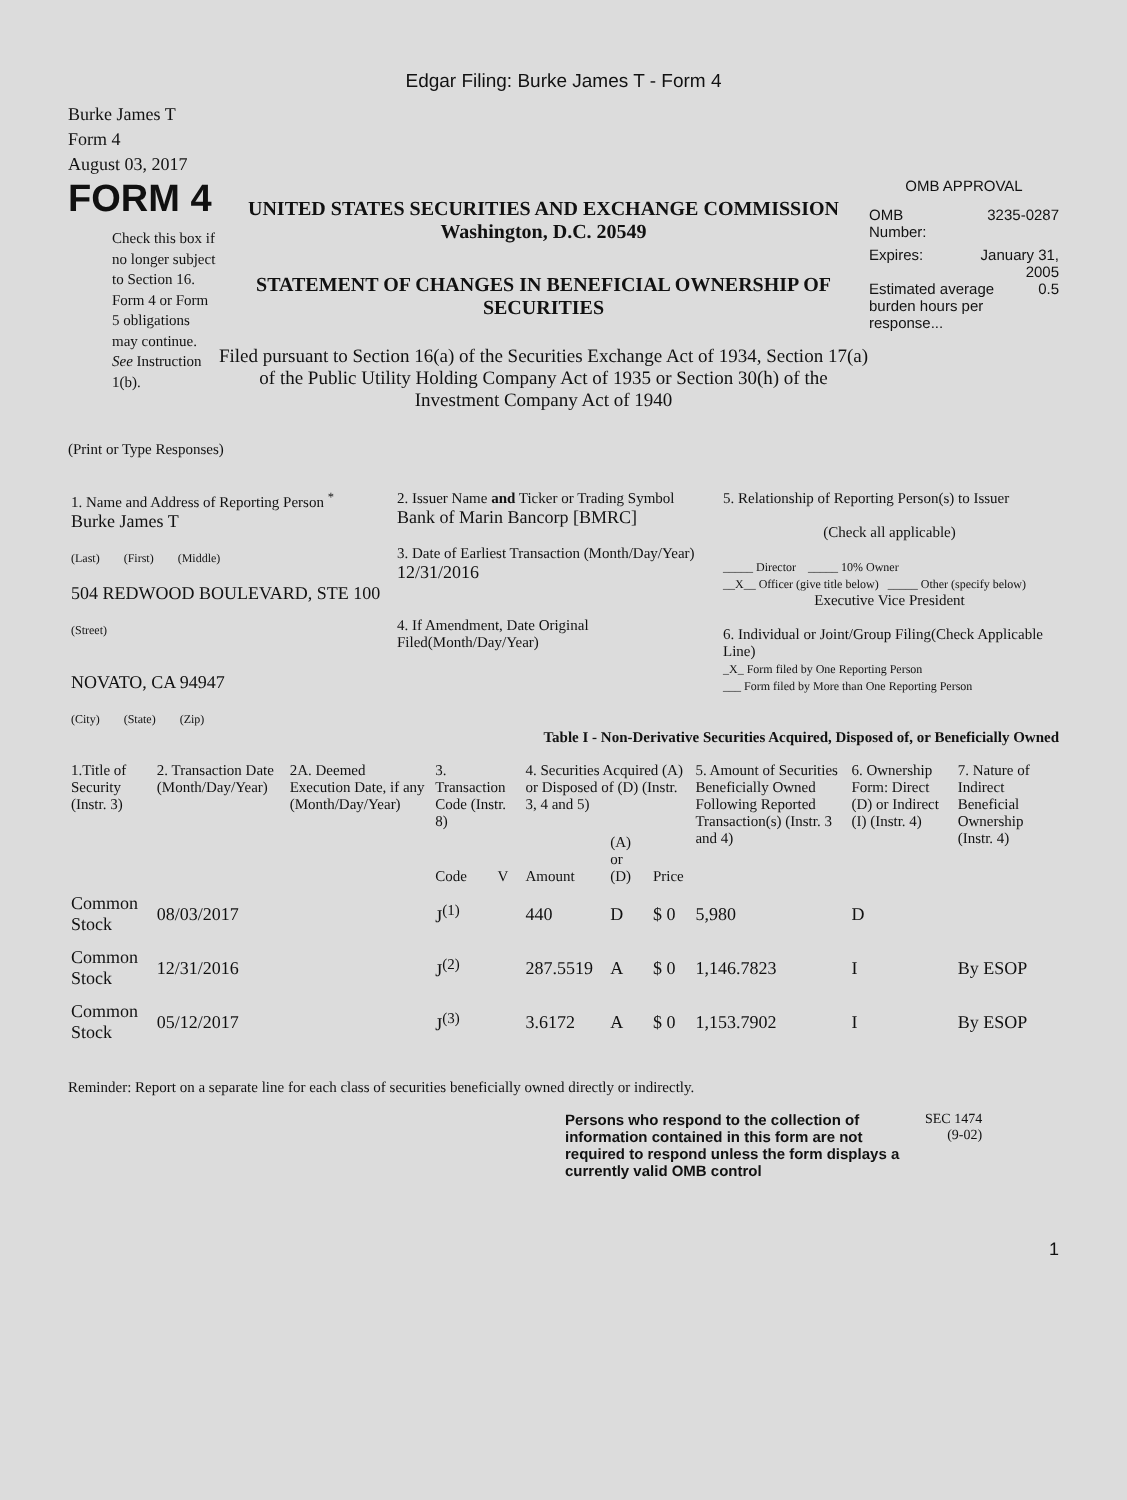Edgar Filing: Burke James T - Form 4
Burke James T
Form 4
August 03, 2017
FORM 4
Check this box if no longer subject to Section 16. Form 4 or Form 5 obligations may continue. See Instruction 1(b).
UNITED STATES SECURITIES AND EXCHANGE COMMISSION
Washington, D.C. 20549
STATEMENT OF CHANGES IN BENEFICIAL OWNERSHIP OF SECURITIES
Filed pursuant to Section 16(a) of the Securities Exchange Act of 1934, Section 17(a) of the Public Utility Holding Company Act of 1935 or Section 30(h) of the Investment Company Act of 1940
OMB APPROVAL
OMB
Number: 3235-0287
Expires: January 31,
2005
Estimated average burden hours per response... 0.5
(Print or Type Responses)
| 1. Name and Address of Reporting Person <sup>*</sup> Burke James T (Last) (First) (Middle) 504 REDWOOD BOULEVARD, STE 100 (Street) NOVATO, CA 94947 (City) (State) (Zip) | 2. Issuer Name and Ticker or Trading Symbol Bank of Marin Bancorp [BMRC] 3. Date of Earliest Transaction (Month/Day/Year) 12/31/2016 4. If Amendment, Date Original Filed(Month/Day/Year) | 5. Relationship of Reporting Person(s) to Issuer (Check all applicable) _____ Director _____ 10% Owner __X__ Officer (give title below) _____ Other (specify below) Executive Vice President 6. Individual or Joint/Group Filing(Check Applicable Line) _X_ Form filed by One Reporting Person ___ Form filed by More than One Reporting Person |
Table I - Non-Derivative Securities Acquired, Disposed of, or Beneficially Owned
| 1.Title of Security (Instr. 3) | 2. Transaction Date (Month/Day/Year) | 2A. Deemed Execution Date, if any (Month/Day/Year) | 3. Transaction Code (Instr. 8) | | 4. Securities Acquired (A) or Disposed of (D) (Instr. 3, 4 and 5) | | | 5. Amount of Securities Beneficially Owned Following Reported Transaction(s) (Instr. 3 and 4) | 6. Ownership Form: Direct (D) or Indirect (I) (Instr. 4) | 7. Nature of Indirect Beneficial Ownership (Instr. 4) |
| --- | --- | --- | --- | --- | --- | --- | --- | --- | --- | --- |
| | | | Code | V | Amount | (A) or (D) | Price | | | |
| Common Stock | 08/03/2017 | | J<sup>(1)</sup> | | 440 | D | $ 0 | 5,980 | D | |
| Common Stock | 12/31/2016 | | J<sup>(2)</sup> | | 287.5519 | A | $ 0 | 1,146.7823 | I | By ESOP |
| Common Stock | 05/12/2017 | | J<sup>(3)</sup> | | 3.6172 | A | $ 0 | 1,153.7902 | I | By ESOP |
Reminder: Report on a separate line for each class of securities beneficially owned directly or indirectly.
Persons who respond to the collection of information contained in this form are not required to respond unless the form displays a currently valid OMB control
SEC 1474
(9-02)
1